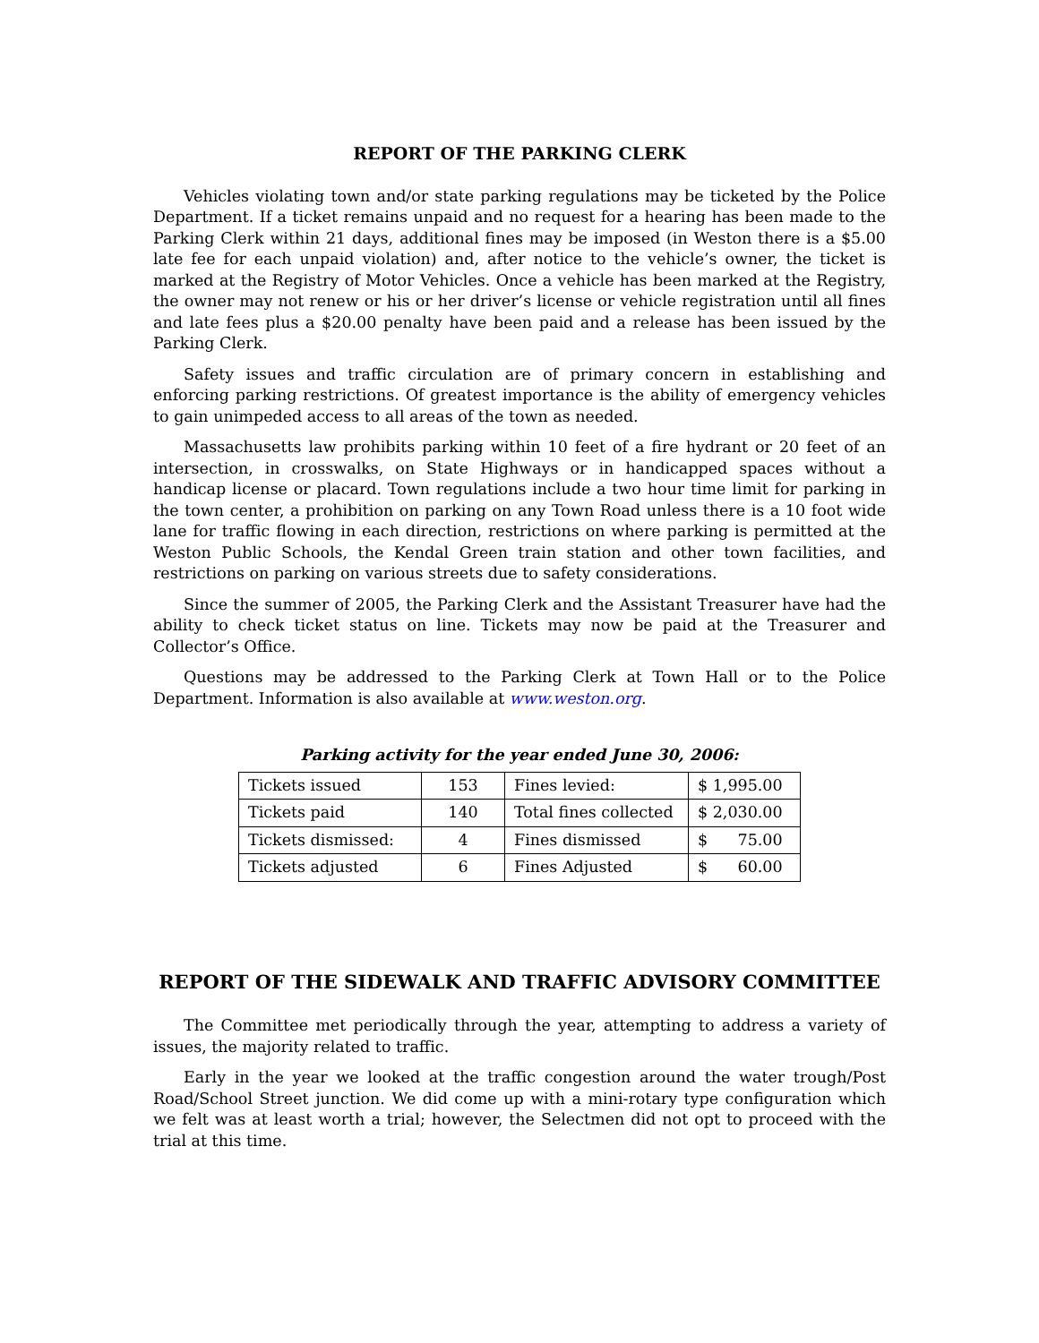REPORT OF THE PARKING CLERK
Vehicles violating town and/or state parking regulations may be ticketed by the Police Department. If a ticket remains unpaid and no request for a hearing has been made to the Parking Clerk within 21 days, additional fines may be imposed (in Weston there is a $5.00 late fee for each unpaid violation) and, after notice to the vehicle’s owner, the ticket is marked at the Registry of Motor Vehicles. Once a vehicle has been marked at the Registry, the owner may not renew or his or her driver’s license or vehicle registration until all fines and late fees plus a $20.00 penalty have been paid and a release has been issued by the Parking Clerk.
Safety issues and traffic circulation are of primary concern in establishing and enforcing parking restrictions. Of greatest importance is the ability of emergency vehicles to gain unimpeded access to all areas of the town as needed.
Massachusetts law prohibits parking within 10 feet of a fire hydrant or 20 feet of an intersection, in crosswalks, on State Highways or in handicapped spaces without a handicap license or placard. Town regulations include a two hour time limit for parking in the town center, a prohibition on parking on any Town Road unless there is a 10 foot wide lane for traffic flowing in each direction, restrictions on where parking is permitted at the Weston Public Schools, the Kendal Green train station and other town facilities, and restrictions on parking on various streets due to safety considerations.
Since the summer of 2005, the Parking Clerk and the Assistant Treasurer have had the ability to check ticket status on line. Tickets may now be paid at the Treasurer and Collector’s Office.
Questions may be addressed to the Parking Clerk at Town Hall or to the Police Department. Information is also available at www.weston.org.
Parking activity for the year ended June 30, 2006:
| Tickets issued | 153 | Fines levied: | $ 1,995.00 |
| Tickets paid | 140 | Total fines collected | $ 2,030.00 |
| Tickets dismissed: | 4 | Fines dismissed | $ 75.00 |
| Tickets adjusted | 6 | Fines Adjusted | $ 60.00 |
REPORT OF THE SIDEWALK AND TRAFFIC ADVISORY COMMITTEE
The Committee met periodically through the year, attempting to address a variety of issues, the majority related to traffic.
Early in the year we looked at the traffic congestion around the water trough/Post Road/School Street junction. We did come up with a mini-rotary type configuration which we felt was at least worth a trial; however, the Selectmen did not opt to proceed with the trial at this time.